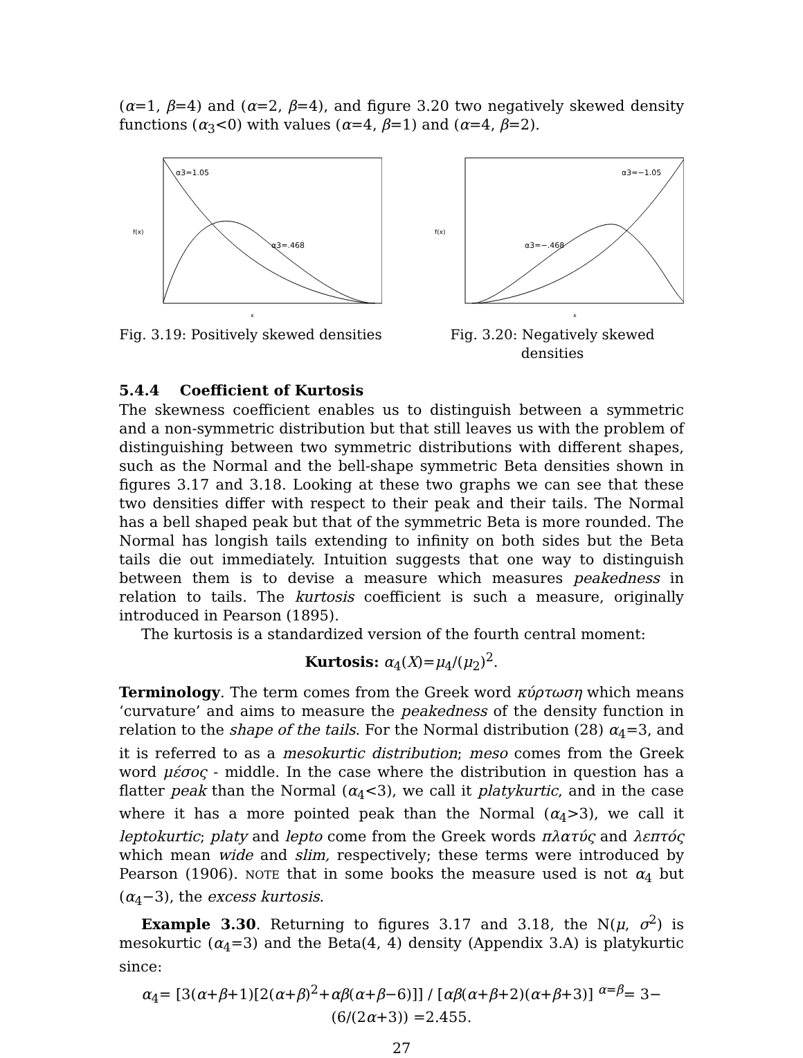(α=1, β=4) and (α=2, β=4), and figure 3.20 two negatively skewed density functions (α<sub>3</sub><0) with values (α=4, β=1) and (α=4, β=2).
f(x)
α3=1.05
α3=.468
x
Fig. 3.19: Positively skewed densities
f(x)
α3=−1.05
α3=−.468
x
Fig. 3.20: Negatively skewed densities
5.4.4 Coefficient of Kurtosis
The skewness coefficient enables us to distinguish between a symmetric and a non-symmetric distribution but that still leaves us with the problem of distinguishing between two symmetric distributions with different shapes, such as the Normal and the bell-shape symmetric Beta densities shown in figures 3.17 and 3.18. Looking at these two graphs we can see that these two densities differ with respect to their peak and their tails. The Normal has a bell shaped peak but that of the symmetric Beta is more rounded. The Normal has longish tails extending to infinity on both sides but the Beta tails die out immediately. Intuition suggests that one way to distinguish between them is to devise a measure which measures peakedness in relation to tails. The kurtosis coefficient is such a measure, originally introduced in Pearson (1895).
The kurtosis is a standardized version of the fourth central moment:
Kurtosis: α<sub>4</sub>(X)=μ<sub>4</sub>/(μ<sub>2</sub>)<sup>2</sup>.
Terminology. The term comes from the Greek word κύρτωση which means ‘curvature’ and aims to measure the peakedness of the density function in relation to the shape of the tails. For the Normal distribution (28) α<sub>4</sub>=3, and it is referred to as a mesokurtic distribution; meso comes from the Greek word μέσος - middle. In the case where the distribution in question has a flatter peak than the Normal (α<sub>4</sub><3), we call it platykurtic, and in the case where it has a more pointed peak than the Normal (α<sub>4</sub>>3), we call it leptokurtic; platy and lepto come from the Greek words πλατύς and λεπτός which mean wide and slim, respectively; these terms were introduced by Pearson (1906). NOTE that in some books the measure used is not α<sub>4</sub> but (α<sub>4</sub>−3), the excess kurtosis.
Example 3.30. Returning to figures 3.17 and 3.18, the N(μ, σ<sup>2</sup>) is mesokurtic (α<sub>4</sub>=3) and the Beta(4, 4) density (Appendix 3.A) is platykurtic since:
α<sub>4</sub>= [3(α+β+1)[2(α+β)<sup>2</sup>+αβ(α+β−6)]] / [αβ(α+β+2)(α+β+3)] <sup>α=β</sup>= 3− (6/(2α+3)) =2.455.
27